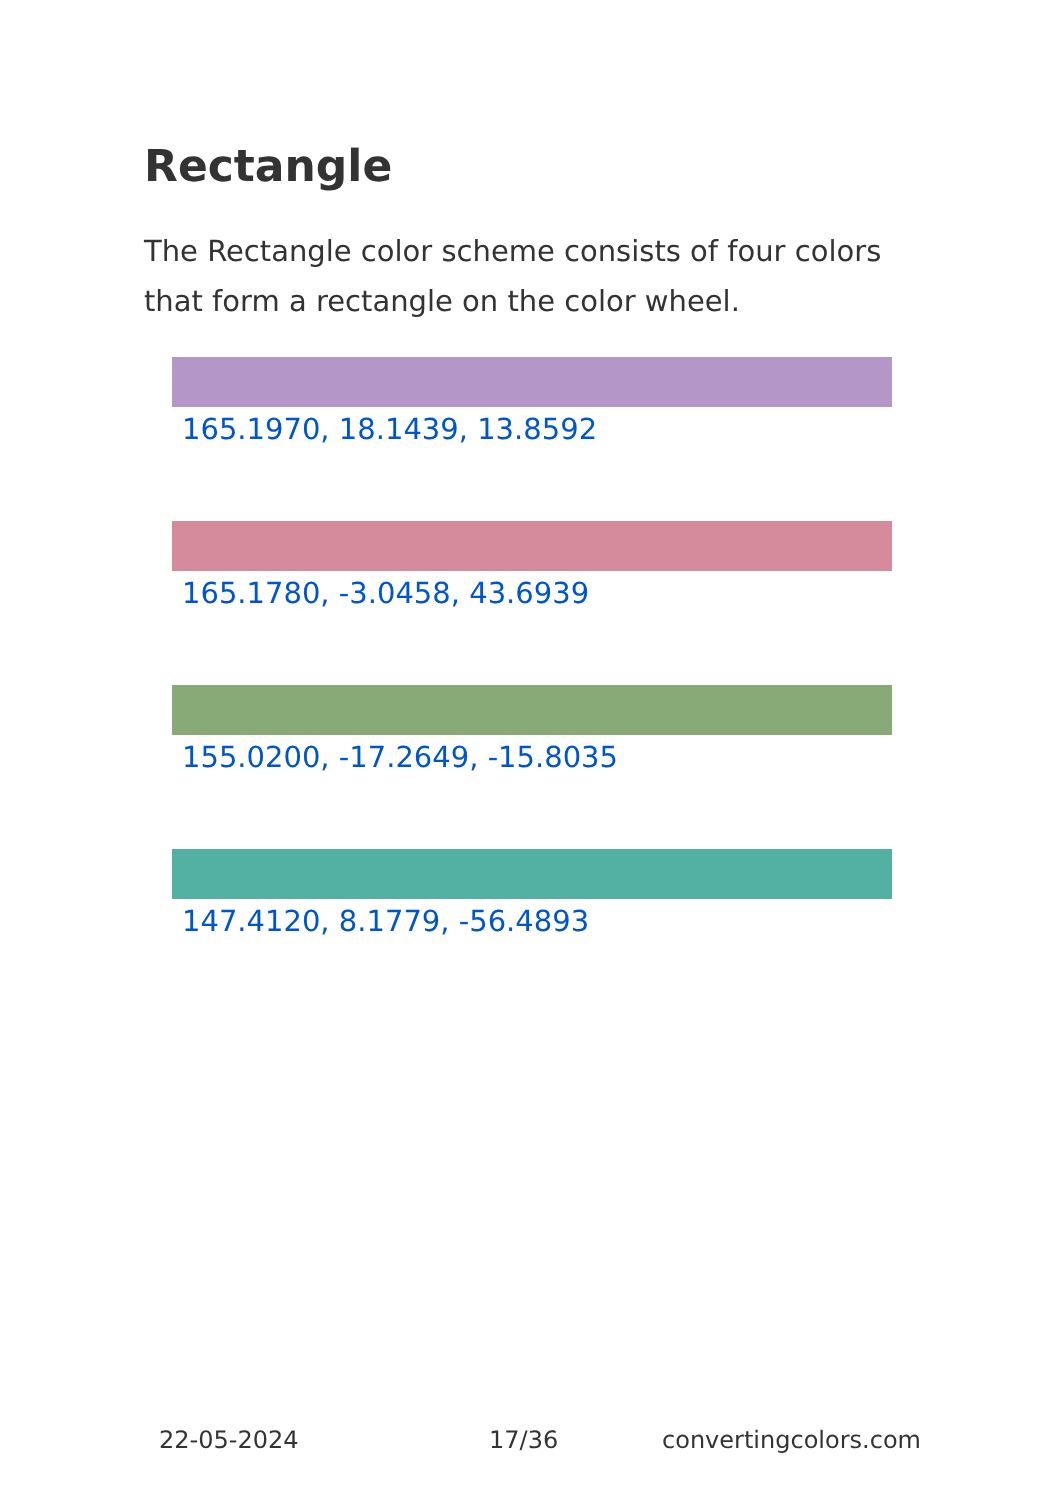Rectangle
The Rectangle color scheme consists of four colors that form a rectangle on the color wheel.
165.1970, 18.1439, 13.8592
165.1780, -3.0458, 43.6939
155.0200, -17.2649, -15.8035
147.4120, 8.1779, -56.4893
22-05-2024 17/36 convertingcolors.com